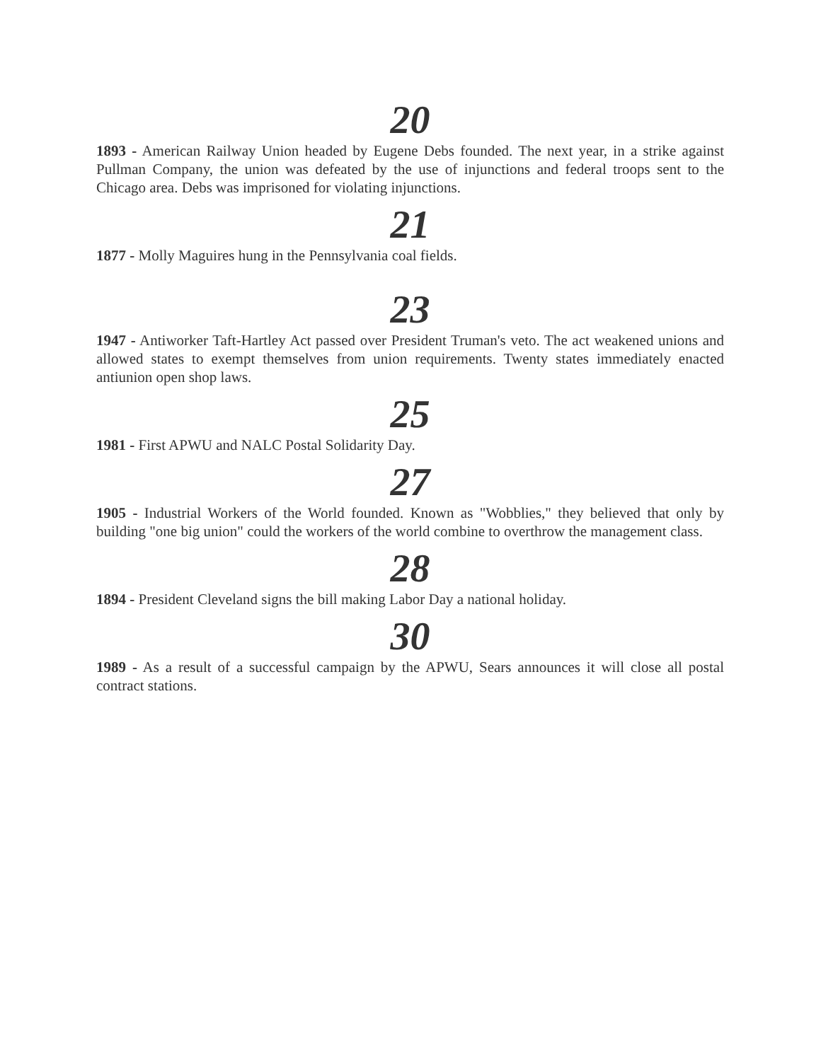20
1893 - American Railway Union headed by Eugene Debs founded. The next year, in a strike against Pullman Company, the union was defeated by the use of injunctions and federal troops sent to the Chicago area. Debs was imprisoned for violating injunctions.
21
1877 - Molly Maguires hung in the Pennsylvania coal fields.
23
1947 - Antiworker Taft-Hartley Act passed over President Truman's veto. The act weakened unions and allowed states to exempt themselves from union requirements. Twenty states immediately enacted antiunion open shop laws.
25
1981 - First APWU and NALC Postal Solidarity Day.
27
1905 - Industrial Workers of the World founded. Known as "Wobblies," they believed that only by building "one big union" could the workers of the world combine to overthrow the management class.
28
1894 - President Cleveland signs the bill making Labor Day a national holiday.
30
1989 - As a result of a successful campaign by the APWU, Sears announces it will close all postal contract stations.